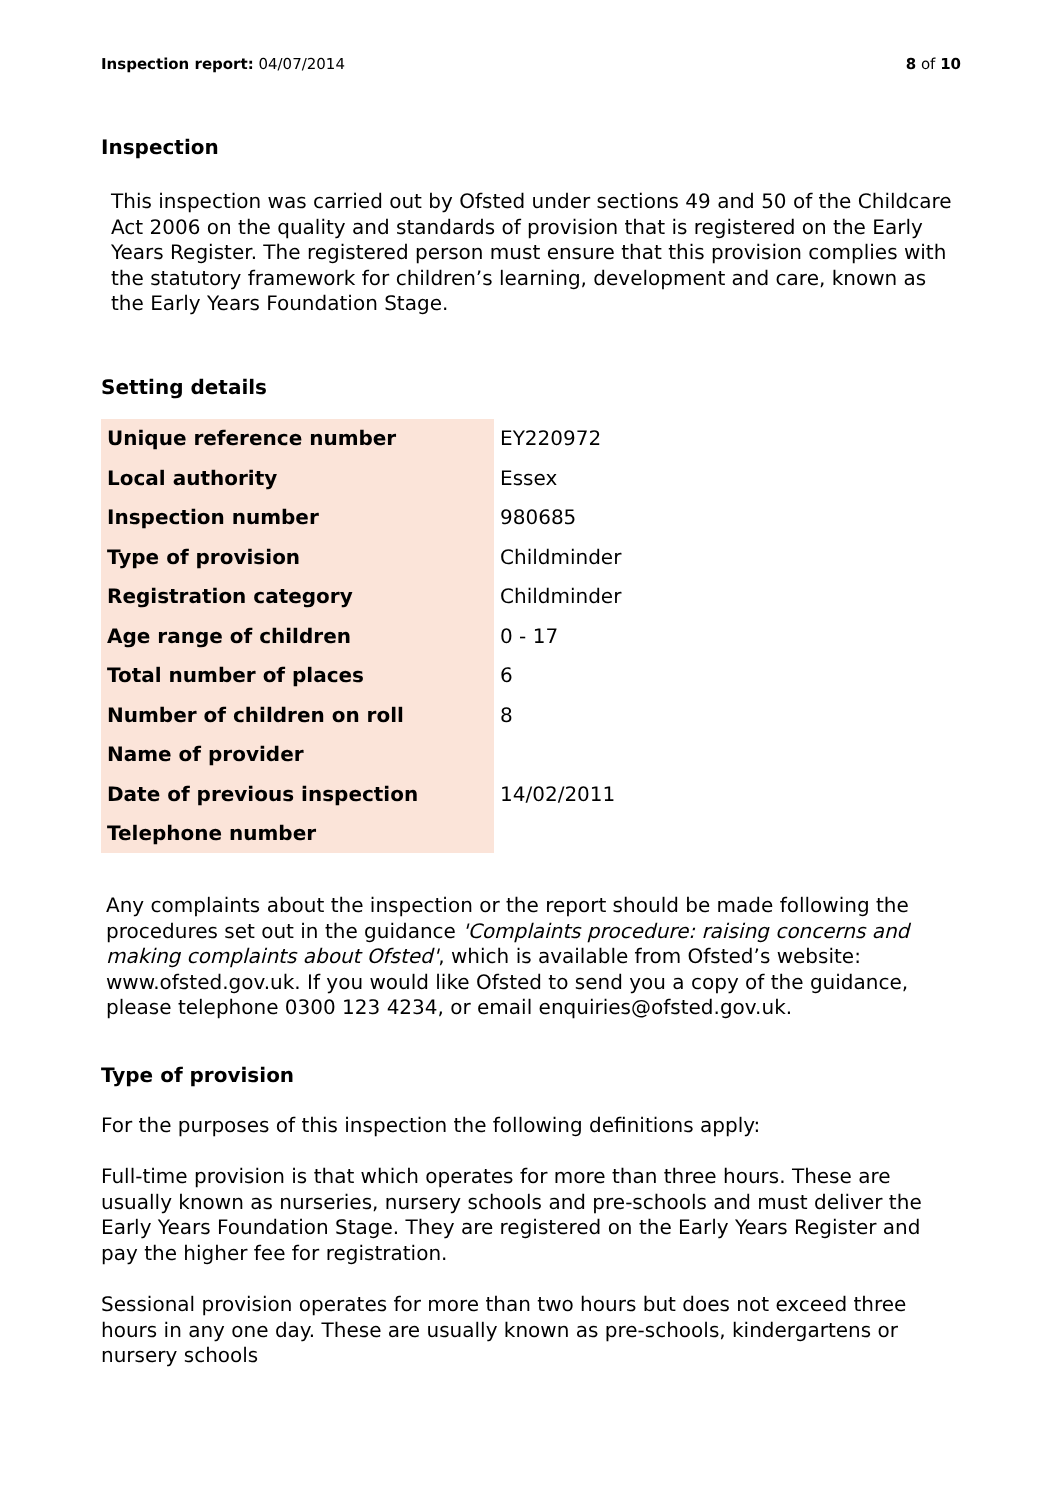Inspection report: 04/07/2014 8 of 10
Inspection
This inspection was carried out by Ofsted under sections 49 and 50 of the Childcare Act 2006 on the quality and standards of provision that is registered on the Early Years Register. The registered person must ensure that this provision complies with the statutory framework for children’s learning, development and care, known as the Early Years Foundation Stage.
Setting details
| Unique reference number | EY220972 |
| Local authority | Essex |
| Inspection number | 980685 |
| Type of provision | Childminder |
| Registration category | Childminder |
| Age range of children | 0 - 17 |
| Total number of places | 6 |
| Number of children on roll | 8 |
| Name of provider | |
| Date of previous inspection | 14/02/2011 |
| Telephone number | |
Any complaints about the inspection or the report should be made following the procedures set out in the guidance 'Complaints procedure: raising concerns and making complaints about Ofsted', which is available from Ofsted’s website: www.ofsted.gov.uk. If you would like Ofsted to send you a copy of the guidance, please telephone 0300 123 4234, or email enquiries@ofsted.gov.uk.
Type of provision
For the purposes of this inspection the following definitions apply:
Full-time provision is that which operates for more than three hours. These are usually known as nurseries, nursery schools and pre-schools and must deliver the Early Years Foundation Stage. They are registered on the Early Years Register and pay the higher fee for registration.
Sessional provision operates for more than two hours but does not exceed three hours in any one day. These are usually known as pre-schools, kindergartens or nursery schools